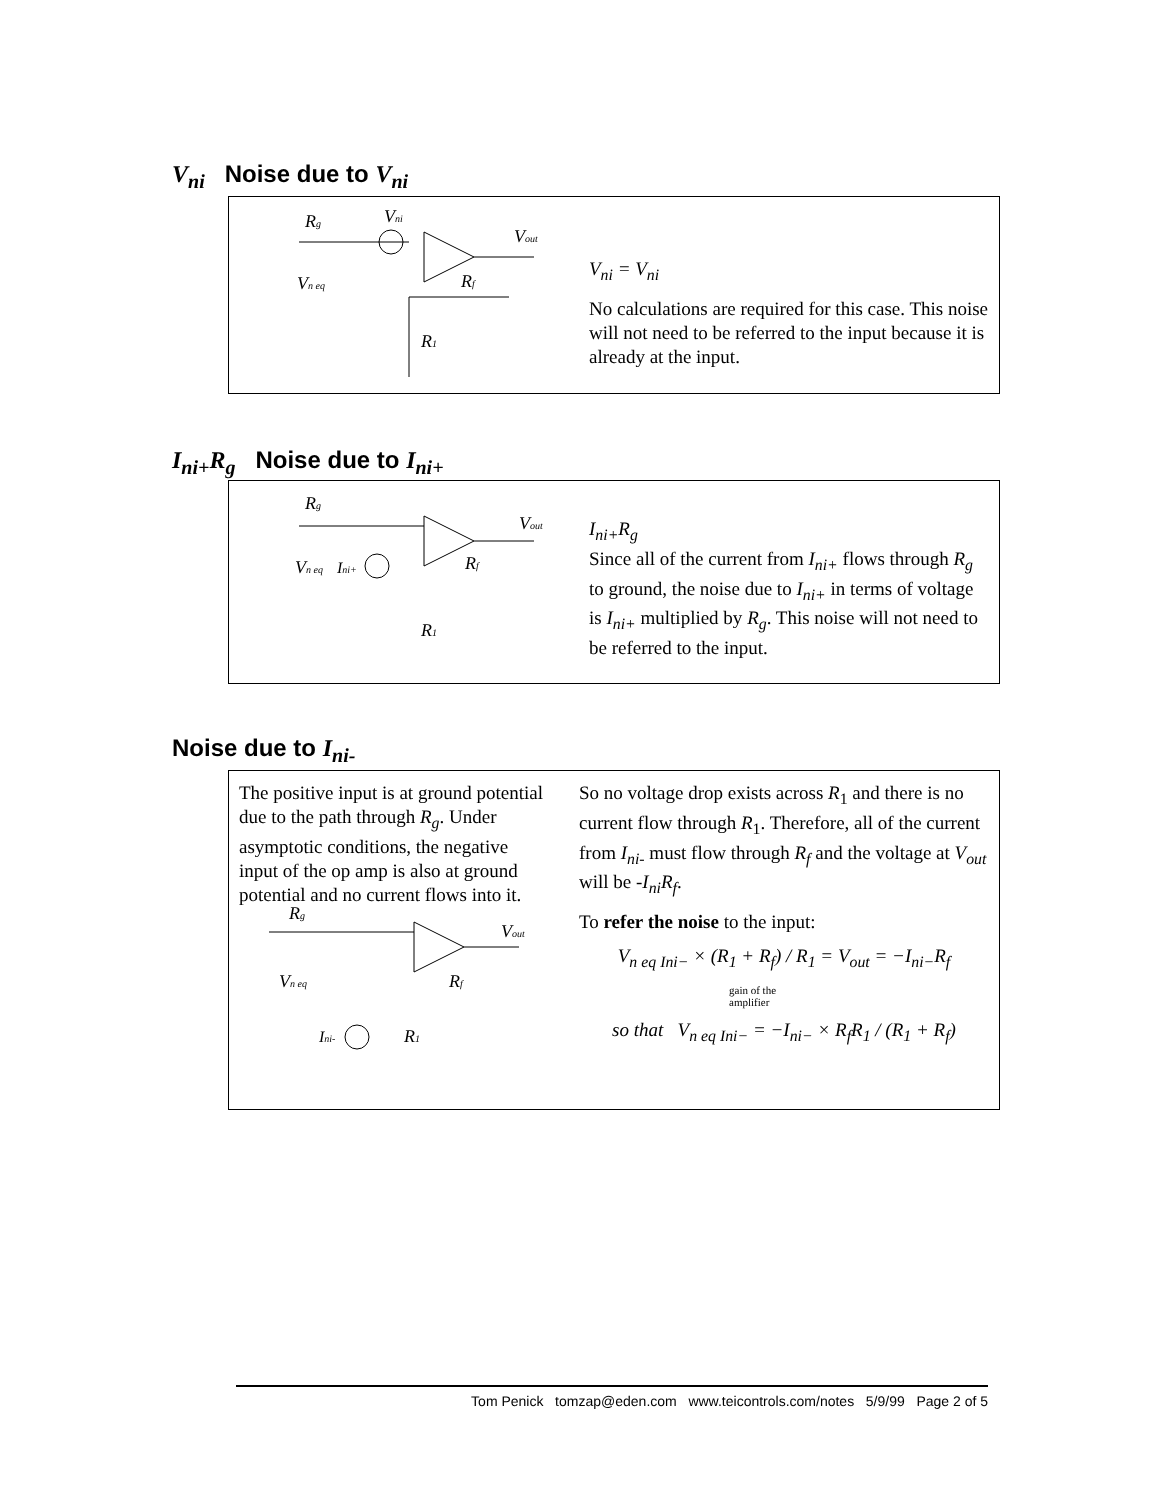V<sub>ni</sub> Noise due to V<sub>ni</sub>
Rg
Vni
Vout
Rf
R1
Vn eq
V<sub>ni</sub> = V<sub>ni</sub>
No calculations are required for this case. This noise will not need to be referred to the input because it is already at the input.
I<sub>ni+</sub>R<sub>g</sub> Noise due to I<sub>ni+</sub>
Rg
Vout
Ini+
Rf
R1
Vn eq
I<sub>ni+</sub>R<sub>g</sub>
Since all of the current from I<sub>ni+</sub> flows through R<sub>g</sub> to ground, the noise due to I<sub>ni+</sub> in terms of voltage is I<sub>ni+</sub> multiplied by R<sub>g</sub>. This noise will not need to be referred to the input.
Noise due to I<sub>ni-</sub>
The positive input is at ground potential due to the path through R<sub>g</sub>. Under asymptotic conditions, the negative input of the op amp is also at ground potential and no current flows into it.
Rg
Vout
Rf
Ini-
R1
Vn eq
So no voltage drop exists across R<sub>1</sub> and there is no current flow through R<sub>1</sub>. Therefore, all of the current from I<sub>ni-</sub> must flow through R<sub>f</sub> and the voltage at V<sub>out</sub> will be -I<sub>ni</sub>R<sub>f</sub>.
To refer the noise to the input:
V<sub>n eq Ini−</sub> × (R<sub>1</sub> + R<sub>f</sub>) / R<sub>1</sub> = V<sub>out</sub> = −I<sub>ni−</sub>R<sub>f</sub>
gain of the
amplifier
so that V<sub>n eq Ini−</sub> = −I<sub>ni−</sub> × R<sub>f</sub>R<sub>1</sub> / (R<sub>1</sub> + R<sub>f</sub>)
Tom Penick tomzap@eden.com www.teicontrols.com/notes 5/9/99 Page 2 of 5